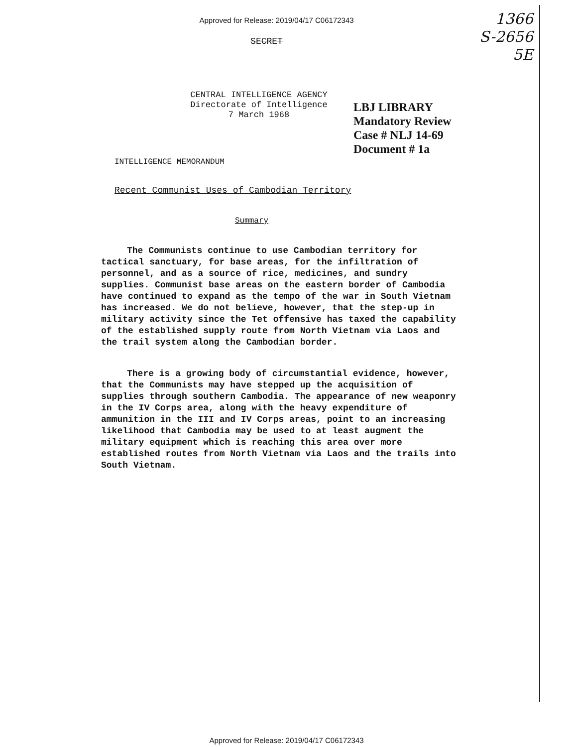Approved for Release: 2019/04/17 C06172343
1366
S-2656
5E
SECRET
CENTRAL INTELLIGENCE AGENCY
Directorate of Intelligence
7 March 1968
INTELLIGENCE MEMORANDUM
LBJ LIBRARY
Mandatory Review
Case # NLJ 14-69
Document # 1a
Recent Communist Uses of Cambodian Territory
Summary
The Communists continue to use Cambodian territory for tactical sanctuary, for base areas, for the infiltration of personnel, and as a source of rice, medicines, and sundry supplies. Communist base areas on the eastern border of Cambodia have continued to expand as the tempo of the war in South Vietnam has increased. We do not believe, however, that the step-up in military activity since the Tet offensive has taxed the capability of the established supply route from North Vietnam via Laos and the trail system along the Cambodian border.
There is a growing body of circumstantial evidence, however, that the Communists may have stepped up the acquisition of supplies through southern Cambodia. The appearance of new weaponry in the IV Corps area, along with the heavy expenditure of ammunition in the III and IV Corps areas, point to an increasing likelihood that Cambodia may be used to at least augment the military equipment which is reaching this area over more established routes from North Vietnam via Laos and the trails into South Vietnam.
Approved for Release: 2019/04/17 C06172343